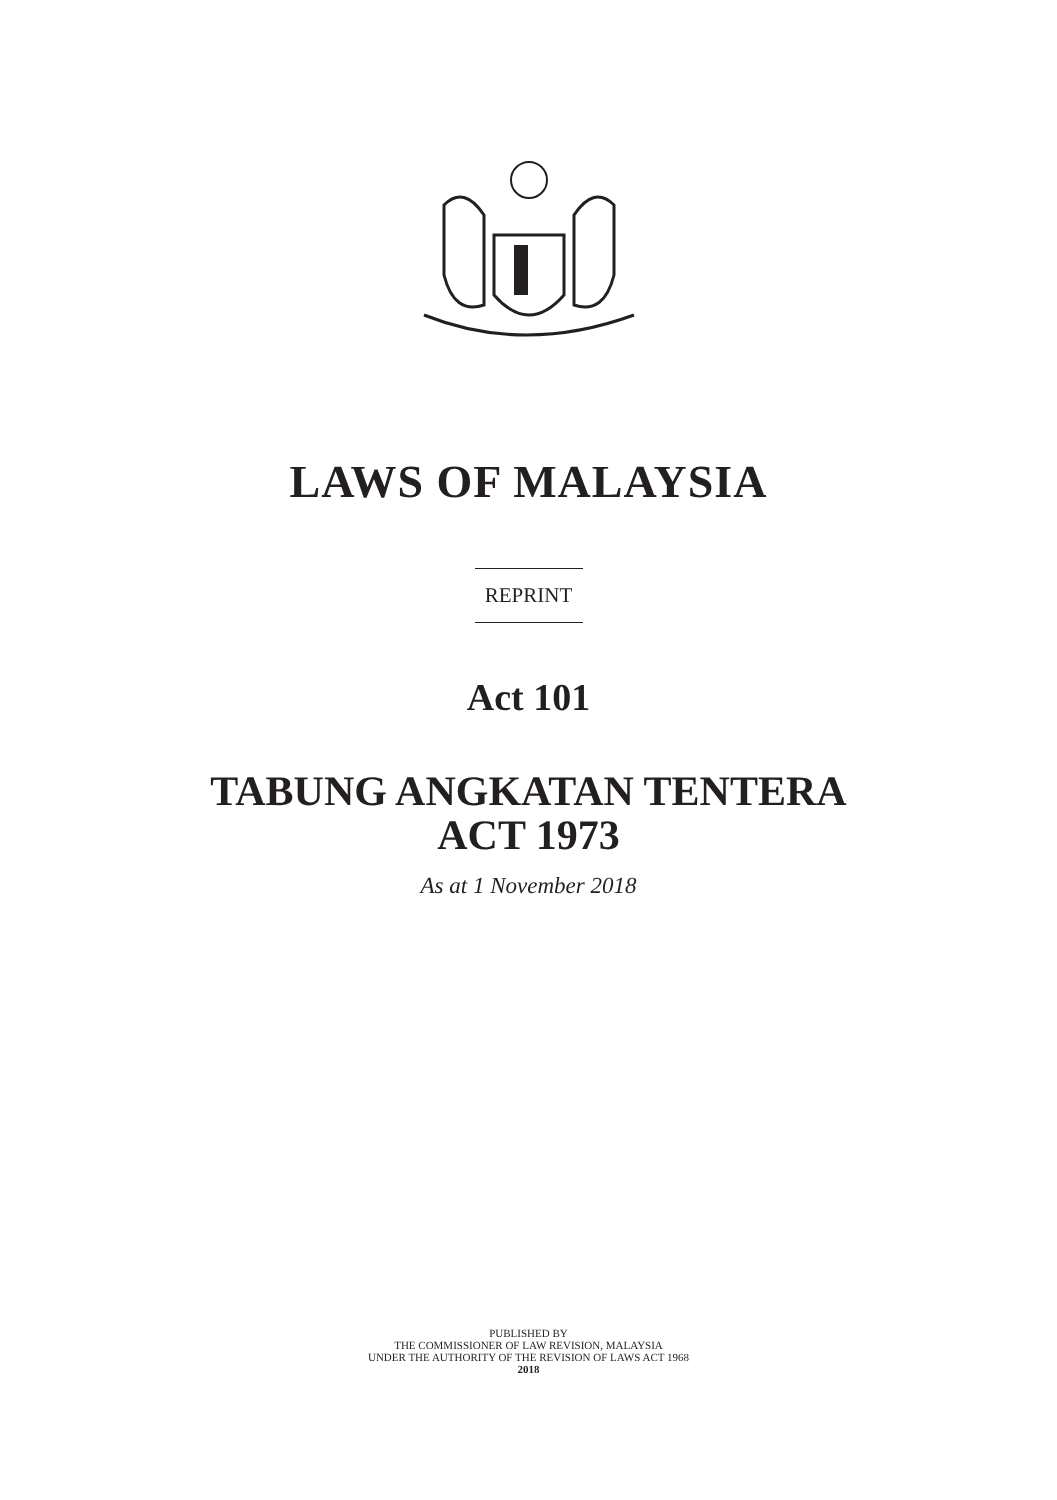LAWS OF MALAYSIA
REPRINT
Act 101
TABUNG ANGKATAN TENTERA
ACT 1973
As at 1 November 2018
PUBLISHED BY
THE COMMISSIONER OF LAW REVISION, MALAYSIA
UNDER THE AUTHORITY OF THE REVISION OF LAWS ACT 1968
2018